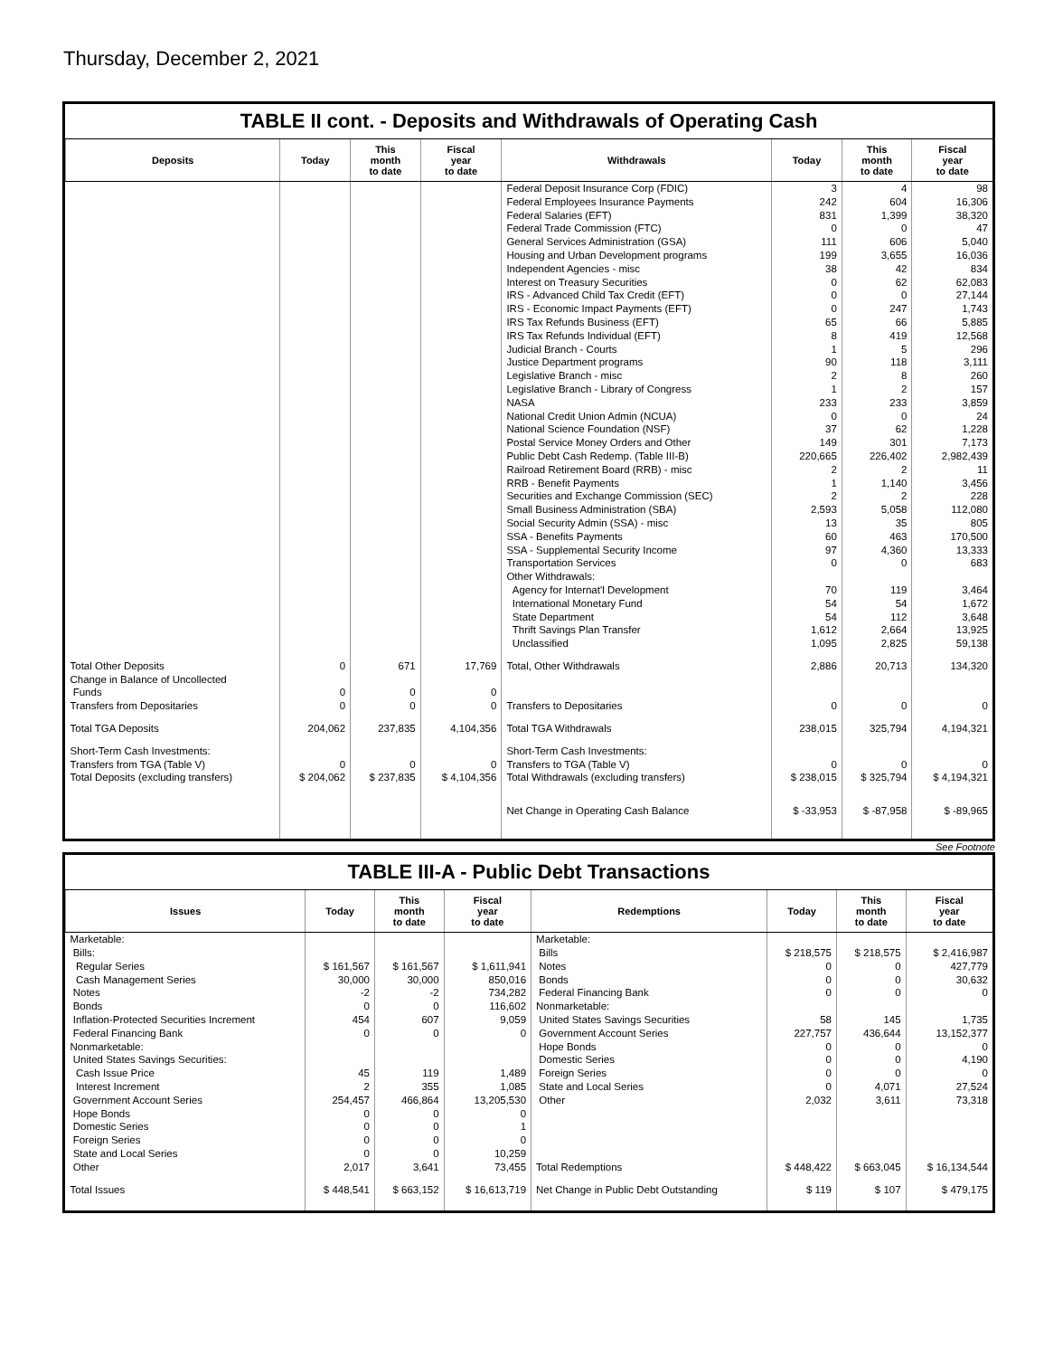Thursday, December 2, 2021
TABLE II cont. - Deposits and Withdrawals of Operating Cash
| Deposits | Today | This month to date | Fiscal year to date | Withdrawals | Today | This month to date | Fiscal year to date |
| --- | --- | --- | --- | --- | --- | --- | --- |
| | | | | Federal Deposit Insurance Corp (FDIC) Federal Employees Insurance Payments Federal Salaries (EFT) Federal Trade Commission (FTC) General Services Administration (GSA) Housing and Urban Development programs Independent Agencies - misc Interest on Treasury Securities IRS - Advanced Child Tax Credit (EFT) IRS - Economic Impact Payments (EFT) IRS Tax Refunds Business (EFT) IRS Tax Refunds Individual (EFT) Judicial Branch - Courts Justice Department programs Legislative Branch - misc Legislative Branch - Library of Congress NASA National Credit Union Admin (NCUA) National Science Foundation (NSF) Postal Service Money Orders and Other Public Debt Cash Redemp. (Table III-B) Railroad Retirement Board (RRB) - misc RRB - Benefit Payments Securities and Exchange Commission (SEC) Small Business Administration (SBA) Social Security Admin (SSA) - misc SSA - Benefits Payments SSA - Supplemental Security Income Transportation Services Other Withdrawals: Agency for Internat'l Development International Monetary Fund State Department Thrift Savings Plan Transfer Unclassified | 3 242 831 0 111 199 38 0 0 0 65 8 1 90 2 1 233 0 37 149 220,665 2 1 2 2,593 13 60 97 0 70 54 54 1,612 1,095 | 4 604 1,399 0 606 3,655 42 62 0 247 66 419 5 118 8 2 233 0 62 301 226,402 2 1,140 2 5,058 35 463 4,360 0 119 54 112 2,664 2,825 | 98 16,306 38,320 47 5,040 16,036 834 62,083 27,144 1,743 5,885 12,568 296 3,111 260 157 3,859 24 1,228 7,173 2,982,439 11 3,456 228 112,080 805 170,500 13,333 683 3,464 1,672 3,648 13,925 59,138 |
| Total Other Deposits Change in Balance of Uncollected Funds Transfers from Depositaries | 0 0 0 | 671 0 0 | 17,769 0 0 | Total, Other Withdrawals Transfers to Depositaries | 2,886 0 | 20,713 0 | 134,320 0 |
| Total TGA Deposits | 204,062 | 237,835 | 4,104,356 | Total TGA Withdrawals | 238,015 | 325,794 | 4,194,321 |
| Short-Term Cash Investments: Transfers from TGA (Table V) Total Deposits (excluding transfers) | 0 $ 204,062 | 0 $ 237,835 | 0 $ 4,104,356 | Short-Term Cash Investments: Transfers to TGA (Table V) Total Withdrawals (excluding transfers) | 0 $ 238,015 | 0 $ 325,794 | 0 $ 4,194,321 |
| | | | | Net Change in Operating Cash Balance | $ -33,953 | $ -87,958 | $ -89,965 |
See Footnote
TABLE III-A - Public Debt Transactions
| Issues | Today | This month to date | Fiscal year to date | Redemptions | Today | This month to date | Fiscal year to date |
| --- | --- | --- | --- | --- | --- | --- | --- |
| Marketable: Bills: Regular Series Cash Management Series Notes Bonds Inflation-Protected Securities Increment Federal Financing Bank Nonmarketable: United States Savings Securities: Cash Issue Price Interest Increment Government Account Series Hope Bonds Domestic Series Foreign Series State and Local Series Other | $ 161,567 30,000 -2 0 454 0 45 2 254,457 0 0 0 0 2,017 | $ 161,567 30,000 -2 0 607 0 119 355 466,864 0 0 0 0 3,641 | $ 1,611,941 850,016 734,282 116,602 9,059 0 1,489 1,085 13,205,530 0 1 0 10,259 73,455 | Marketable: Bills Notes Bonds Federal Financing Bank Nonmarketable: United States Savings Securities Government Account Series Hope Bonds Domestic Series Foreign Series State and Local Series Other Total Redemptions | $ 218,575 0 0 0 58 227,757 0 0 0 0 2,032 $ 448,422 | $ 218,575 0 0 0 145 436,644 0 0 0 4,071 3,611 $ 663,045 | $ 2,416,987 427,779 30,632 0 1,735 13,152,377 0 4,190 0 27,524 73,318 $ 16,134,544 |
| Total Issues | $ 448,541 | $ 663,152 | $ 16,613,719 | Net Change in Public Debt Outstanding | $ 119 | $ 107 | $ 479,175 |